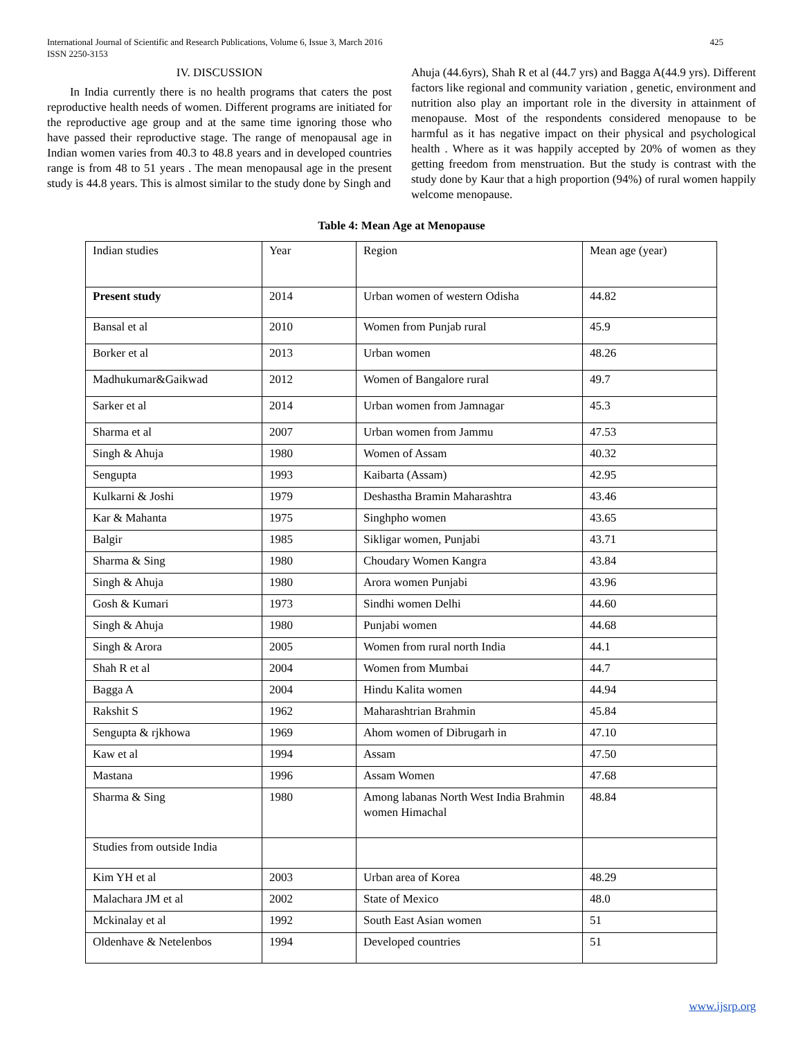International Journal of Scientific and Research Publications, Volume 6, Issue 3, March 2016
ISSN 2250-3153
425
IV. DISCUSSION
In India currently there is no health programs that caters the post reproductive health needs of women. Different programs are initiated for the reproductive age group and at the same time ignoring those who have passed their reproductive stage. The range of menopausal age in Indian women varies from 40.3 to 48.8 years and in developed countries range is from 48 to 51 years . The mean menopausal age in the present study is 44.8 years. This is almost similar to the study done by Singh and
Ahuja (44.6yrs), Shah R et al (44.7 yrs) and Bagga A(44.9 yrs). Different factors like regional and community variation , genetic, environment and nutrition also play an important role in the diversity in attainment of menopause. Most of the respondents considered menopause to be harmful as it has negative impact on their physical and psychological health . Where as it was happily accepted by 20% of women as they getting freedom from menstruation. But the study is contrast with the study done by Kaur that a high proportion (94%) of rural women happily welcome menopause.
Table 4: Mean Age at Menopause
| Indian studies | Year | Region | Mean age (year) |
| Present study | 2014 | Urban women of western Odisha | 44.82 |
| Bansal et al | 2010 | Women from Punjab rural | 45.9 |
| Borker et al | 2013 | Urban women | 48.26 |
| Madhukumar&Gaikwad | 2012 | Women of Bangalore rural | 49.7 |
| Sarker et al | 2014 | Urban women from Jamnagar | 45.3 |
| Sharma et al | 2007 | Urban women from Jammu | 47.53 |
| Singh & Ahuja | 1980 | Women of Assam | 40.32 |
| Sengupta | 1993 | Kaibarta (Assam) | 42.95 |
| Kulkarni & Joshi | 1979 | Deshastha Bramin Maharashtra | 43.46 |
| Kar & Mahanta | 1975 | Singhpho women | 43.65 |
| Balgir | 1985 | Sikligar women, Punjabi | 43.71 |
| Sharma & Sing | 1980 | Choudary Women Kangra | 43.84 |
| Singh & Ahuja | 1980 | Arora women Punjabi | 43.96 |
| Gosh & Kumari | 1973 | Sindhi women Delhi | 44.60 |
| Singh & Ahuja | 1980 | Punjabi women | 44.68 |
| Singh & Arora | 2005 | Women from rural north India | 44.1 |
| Shah R et al | 2004 | Women from Mumbai | 44.7 |
| Bagga A | 2004 | Hindu Kalita women | 44.94 |
| Rakshit S | 1962 | Maharashtrian Brahmin | 45.84 |
| Sengupta & rjkhowa | 1969 | Ahom women of Dibrugarh in | 47.10 |
| Kaw et al | 1994 | Assam | 47.50 |
| Mastana | 1996 | Assam Women | 47.68 |
| Sharma & Sing | 1980 | Among labanas North West India Brahmin women Himachal | 48.84 |
| Studies from outside India | | | |
| Kim YH et al | 2003 | Urban area of Korea | 48.29 |
| Malachara JM et al | 2002 | State of Mexico | 48.0 |
| Mckinalay et al | 1992 | South East Asian women | 51 |
| Oldenhave & Netelenbos | 1994 | Developed countries | 51 |
www.ijsrp.org